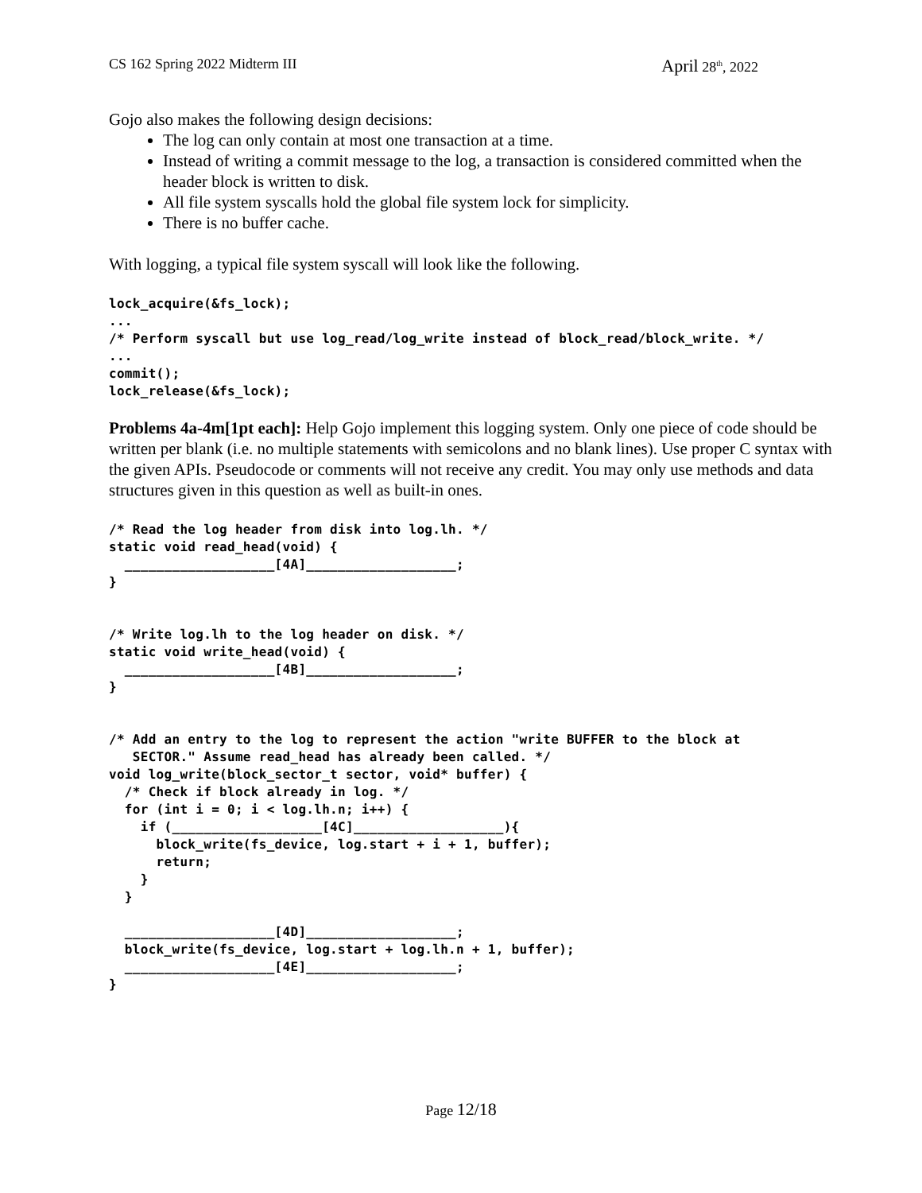CS 162 Spring 2022 Midterm III April 28<sup>th</sup>, 2022
Gojo also makes the following design decisions:
The log can only contain at most one transaction at a time.
Instead of writing a commit message to the log, a transaction is considered committed when the header block is written to disk.
All file system syscalls hold the global file system lock for simplicity.
There is no buffer cache.
With logging, a typical file system syscall will look like the following.
lock_acquire(&fs_lock);
...
/* Perform syscall but use log_read/log_write instead of block_read/block_write. */
...
commit();
lock_release(&fs_lock);
Problems 4a-4m[1pt each]: Help Gojo implement this logging system. Only one piece of code should be written per blank (i.e. no multiple statements with semicolons and no blank lines). Use proper C syntax with the given APIs. Pseudocode or comments will not receive any credit. You may only use methods and data structures given in this question as well as built-in ones.
/* Read the log header from disk into log.lh. */
static void read_head(void) {
  ___________________[4A]___________________;
}


/* Write log.lh to the log header on disk. */
static void write_head(void) {
  ___________________[4B]___________________;
}


/* Add an entry to the log to represent the action "write BUFFER to the block at
   SECTOR." Assume read_head has already been called. */
void log_write(block_sector_t sector, void* buffer) {
  /* Check if block already in log. */
  for (int i = 0; i < log.lh.n; i++) {
    if (___________________[4C]___________________){
      block_write(fs_device, log.start + i + 1, buffer);
      return;
    }
  }

  ___________________[4D]___________________;
  block_write(fs_device, log.start + log.lh.n + 1, buffer);
  ___________________[4E]___________________;
}
Page 12/18